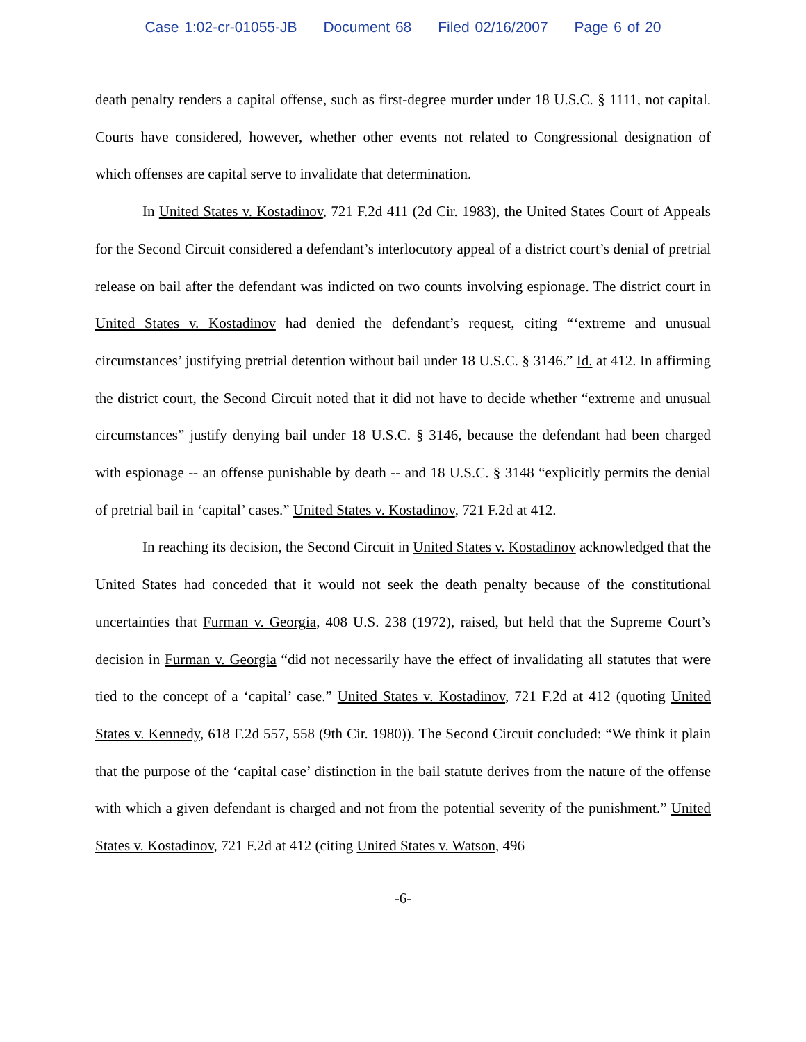Case 1:02-cr-01055-JB Document 68 Filed 02/16/2007 Page 6 of 20
death penalty renders a capital offense, such as first-degree murder under 18 U.S.C. § 1111, not capital. Courts have considered, however, whether other events not related to Congressional designation of which offenses are capital serve to invalidate that determination.
In United States v. Kostadinov, 721 F.2d 411 (2d Cir. 1983), the United States Court of Appeals for the Second Circuit considered a defendant’s interlocutory appeal of a district court’s denial of pretrial release on bail after the defendant was indicted on two counts involving espionage. The district court in United States v. Kostadinov had denied the defendant’s request, citing “‘extreme and unusual circumstances’ justifying pretrial detention without bail under 18 U.S.C. § 3146.” Id. at 412. In affirming the district court, the Second Circuit noted that it did not have to decide whether “extreme and unusual circumstances” justify denying bail under 18 U.S.C. § 3146, because the defendant had been charged with espionage -- an offense punishable by death -- and 18 U.S.C. § 3148 “explicitly permits the denial of pretrial bail in ‘capital’ cases.” United States v. Kostadinov, 721 F.2d at 412.
In reaching its decision, the Second Circuit in United States v. Kostadinov acknowledged that the United States had conceded that it would not seek the death penalty because of the constitutional uncertainties that Furman v. Georgia, 408 U.S. 238 (1972), raised, but held that the Supreme Court’s decision in Furman v. Georgia “did not necessarily have the effect of invalidating all statutes that were tied to the concept of a ‘capital’ case.” United States v. Kostadinov, 721 F.2d at 412 (quoting United States v. Kennedy, 618 F.2d 557, 558 (9th Cir. 1980)). The Second Circuit concluded: “We think it plain that the purpose of the ‘capital case’ distinction in the bail statute derives from the nature of the offense with which a given defendant is charged and not from the potential severity of the punishment.” United States v. Kostadinov, 721 F.2d at 412 (citing United States v. Watson, 496
-6-